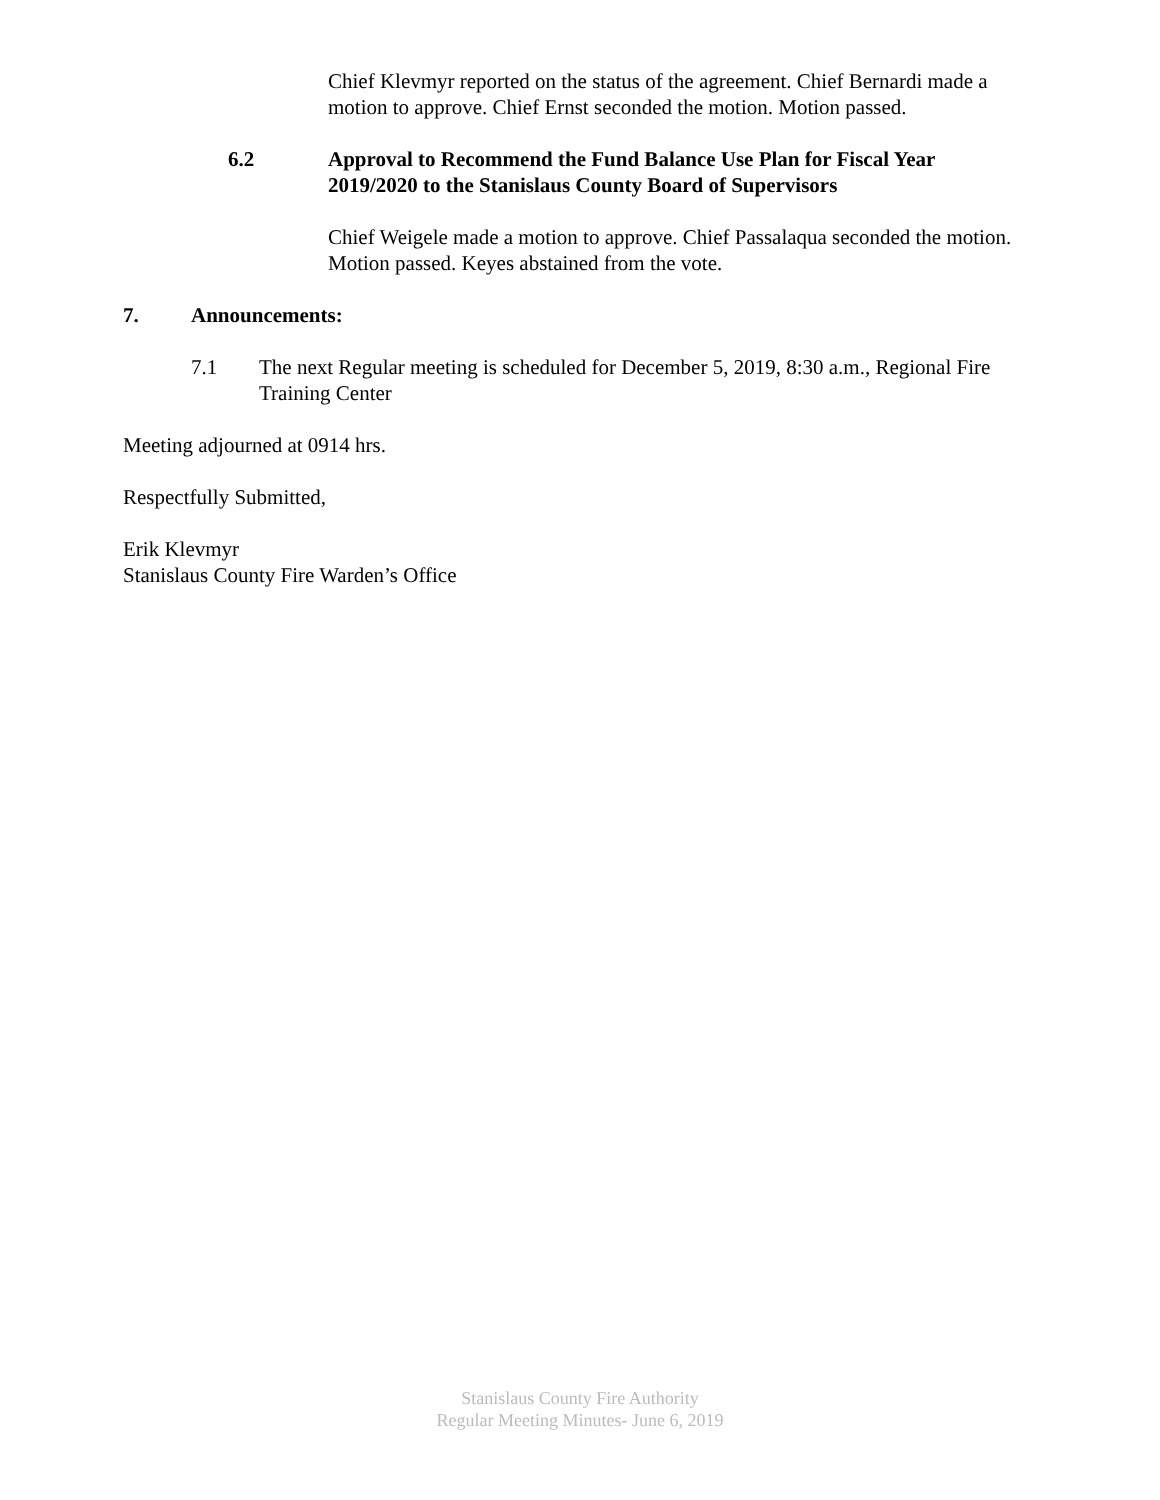Chief Klevmyr reported on the status of the agreement. Chief Bernardi made a motion to approve. Chief Ernst seconded the motion. Motion passed.
6.2 Approval to Recommend the Fund Balance Use Plan for Fiscal Year 2019/2020 to the Stanislaus County Board of Supervisors
Chief Weigele made a motion to approve. Chief Passalaqua seconded the motion. Motion passed. Keyes abstained from the vote.
7. Announcements:
7.1 The next Regular meeting is scheduled for December 5, 2019, 8:30 a.m., Regional Fire Training Center
Meeting adjourned at 0914 hrs.
Respectfully Submitted,
Erik Klevmyr
Stanislaus County Fire Warden’s Office
Stanislaus County Fire Authority
Regular Meeting Minutes- June 6, 2019